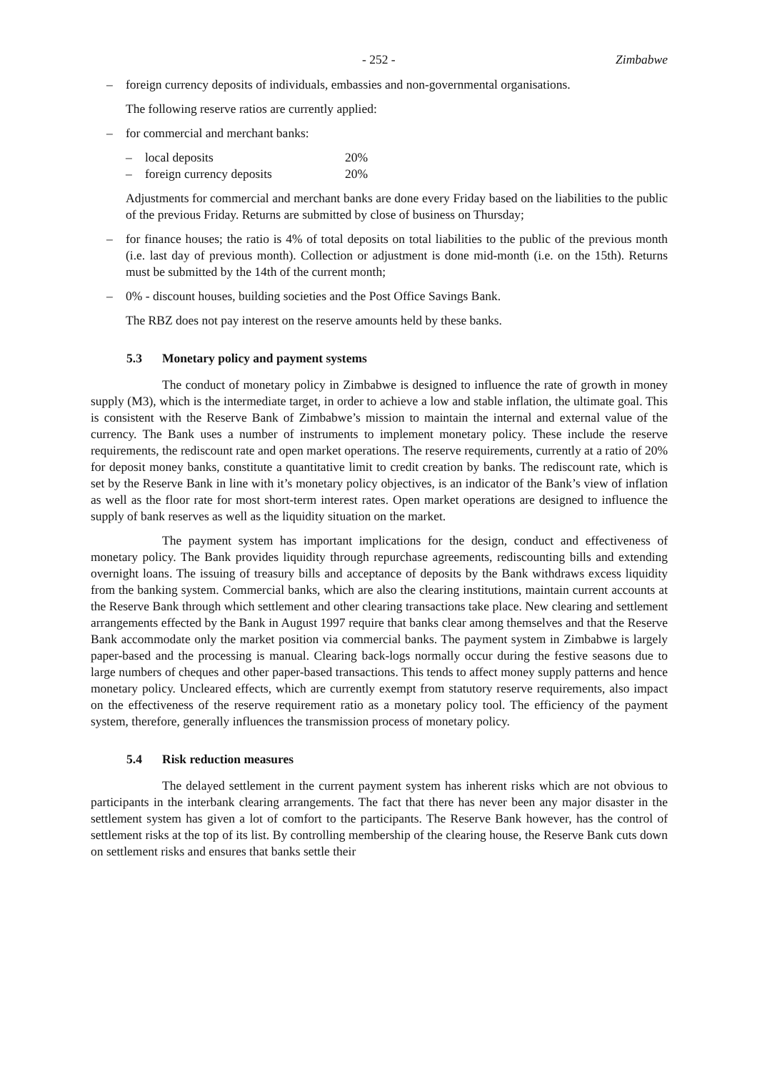- 252 - Zimbabwe
– foreign currency deposits of individuals, embassies and non-governmental organisations.
The following reserve ratios are currently applied:
– for commercial and merchant banks:
– local deposits 20%
– foreign currency deposits 20%
Adjustments for commercial and merchant banks are done every Friday based on the liabilities to the public of the previous Friday. Returns are submitted by close of business on Thursday;
– for finance houses; the ratio is 4% of total deposits on total liabilities to the public of the previous month (i.e. last day of previous month). Collection or adjustment is done mid-month (i.e. on the 15th). Returns must be submitted by the 14th of the current month;
– 0% - discount houses, building societies and the Post Office Savings Bank.
The RBZ does not pay interest on the reserve amounts held by these banks.
5.3 Monetary policy and payment systems
The conduct of monetary policy in Zimbabwe is designed to influence the rate of growth in money supply (M3), which is the intermediate target, in order to achieve a low and stable inflation, the ultimate goal. This is consistent with the Reserve Bank of Zimbabwe’s mission to maintain the internal and external value of the currency. The Bank uses a number of instruments to implement monetary policy. These include the reserve requirements, the rediscount rate and open market operations. The reserve requirements, currently at a ratio of 20% for deposit money banks, constitute a quantitative limit to credit creation by banks. The rediscount rate, which is set by the Reserve Bank in line with it’s monetary policy objectives, is an indicator of the Bank’s view of inflation as well as the floor rate for most short-term interest rates. Open market operations are designed to influence the supply of bank reserves as well as the liquidity situation on the market.
The payment system has important implications for the design, conduct and effectiveness of monetary policy. The Bank provides liquidity through repurchase agreements, rediscounting bills and extending overnight loans. The issuing of treasury bills and acceptance of deposits by the Bank withdraws excess liquidity from the banking system. Commercial banks, which are also the clearing institutions, maintain current accounts at the Reserve Bank through which settlement and other clearing transactions take place. New clearing and settlement arrangements effected by the Bank in August 1997 require that banks clear among themselves and that the Reserve Bank accommodate only the market position via commercial banks. The payment system in Zimbabwe is largely paper-based and the processing is manual. Clearing back-logs normally occur during the festive seasons due to large numbers of cheques and other paper-based transactions. This tends to affect money supply patterns and hence monetary policy. Uncleared effects, which are currently exempt from statutory reserve requirements, also impact on the effectiveness of the reserve requirement ratio as a monetary policy tool. The efficiency of the payment system, therefore, generally influences the transmission process of monetary policy.
5.4 Risk reduction measures
The delayed settlement in the current payment system has inherent risks which are not obvious to participants in the interbank clearing arrangements. The fact that there has never been any major disaster in the settlement system has given a lot of comfort to the participants. The Reserve Bank however, has the control of settlement risks at the top of its list. By controlling membership of the clearing house, the Reserve Bank cuts down on settlement risks and ensures that banks settle their